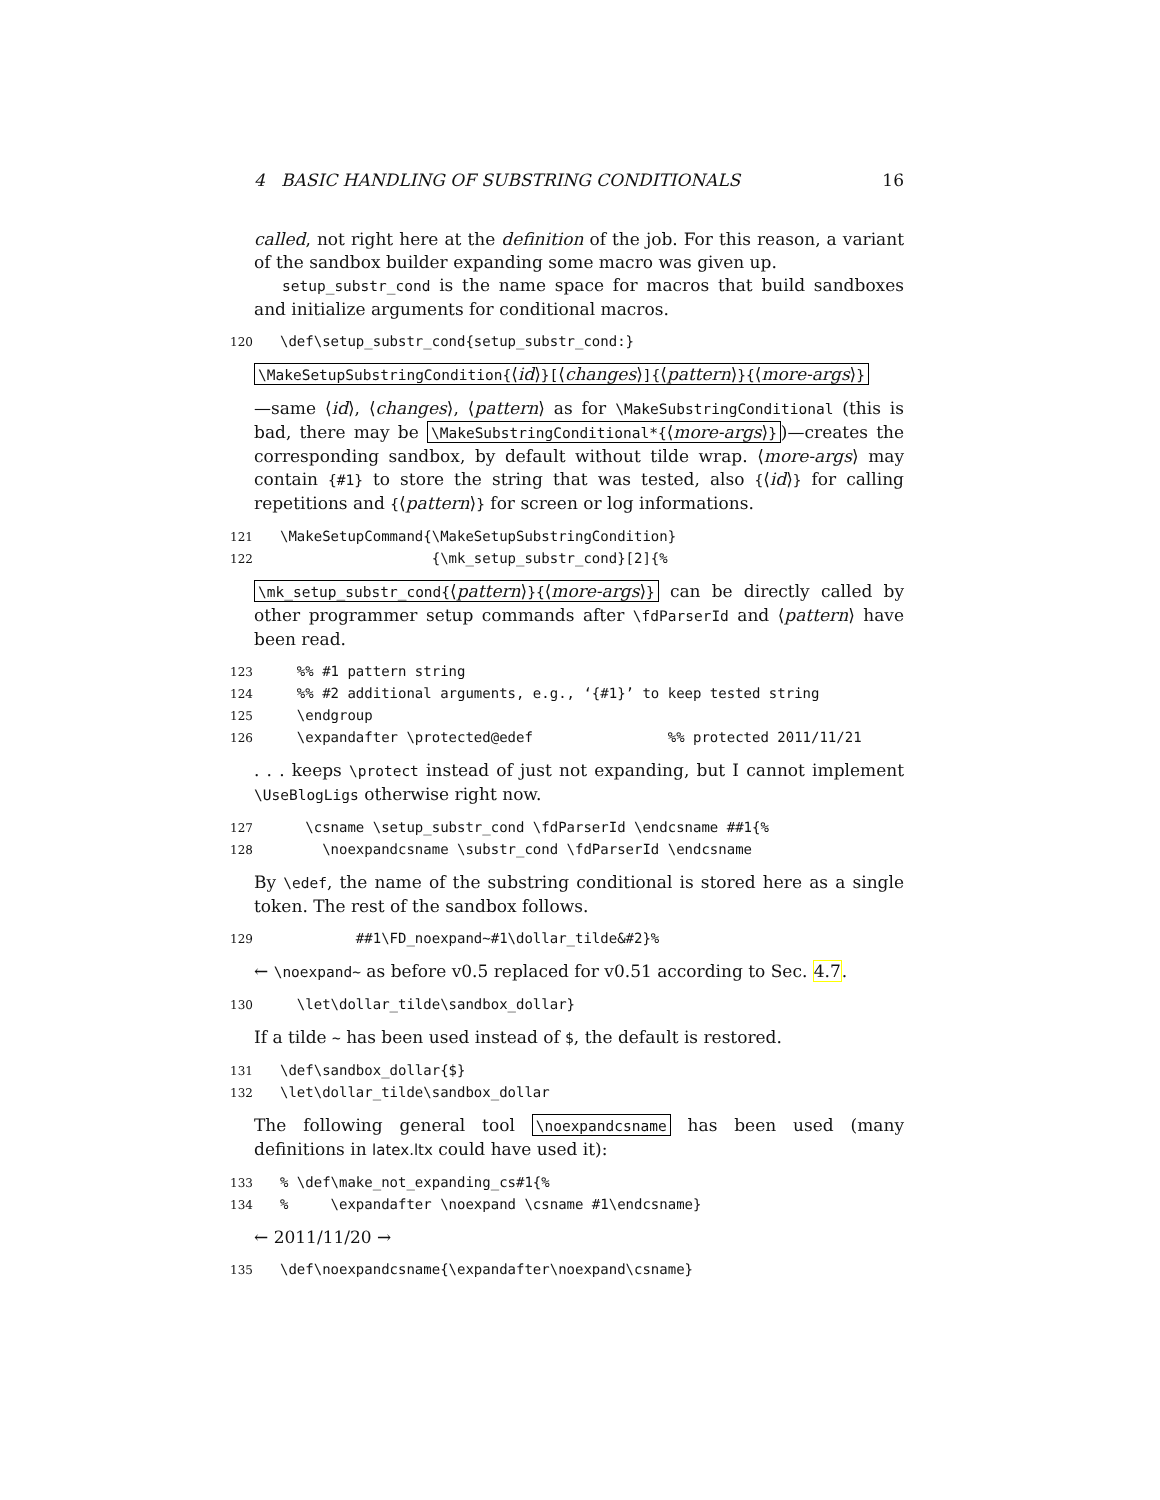4 BASIC HANDLING OF SUBSTRING CONDITIONALS 16
called, not right here at the definition of the job. For this reason, a variant of the sandbox builder expanding some macro was given up.
setup_substr_cond is the name space for macros that build sandboxes and initialize arguments for conditional macros.
120 \def\setup_substr_cond{setup_substr_cond:}
\MakeSetupSubstringCondition{⟨id⟩}[⟨changes⟩]{⟨pattern⟩}{⟨more-args⟩}
—same ⟨id⟩, ⟨changes⟩, ⟨pattern⟩ as for \MakeSubstringConditional (this is bad, there may be \MakeSubstringConditional*{⟨more-args⟩})—creates the corresponding sandbox, by default without tilde wrap. ⟨more-args⟩ may contain {#1} to store the string that was tested, also {⟨id⟩} for calling repetitions and {⟨pattern⟩} for screen or log informations.
121 \MakeSetupCommand{\MakeSetupSubstringCondition} 122 {\mk_setup_substr_cond}[2]{%
\mk_setup_substr_cond{⟨pattern⟩}{⟨more-args⟩} can be directly called by other programmer setup commands after \fdParserId and ⟨pattern⟩ have been read.
123 %% #1 pattern string 124 %% #2 additional arguments, e.g., ‘{#1}’ to keep tested string 125 \endgroup 126 \expandafter \protected@edef %% protected 2011/11/21
. . . keeps \protect instead of just not expanding, but I cannot implement \UseBlogLigs otherwise right now.
127 \csname \setup_substr_cond \fdParserId \endcsname ##1{% 128 \noexpandcsname \substr_cond \fdParserId \endcsname
By \edef, the name of the substring conditional is stored here as a single token. The rest of the sandbox follows.
129 ##1\FD_noexpand~#1\dollar_tilde&#2}%
← \noexpand~ as before v0.5 replaced for v0.51 according to Sec. 4.7.
130 \let\dollar_tilde\sandbox_dollar}
If a tilde ~ has been used instead of $, the default is restored.
131 \def\sandbox_dollar{$} 132 \let\dollar_tilde\sandbox_dollar
The following general tool \noexpandcsname has been used (many definitions in latex.ltx could have used it):
133% \def\make_not_expanding_cs#1{% 134% \expandafter \noexpand \csname #1\endcsname}
← 2011/11/20 →
135 \def\noexpandcsname{\expandafter\noexpand\csname}